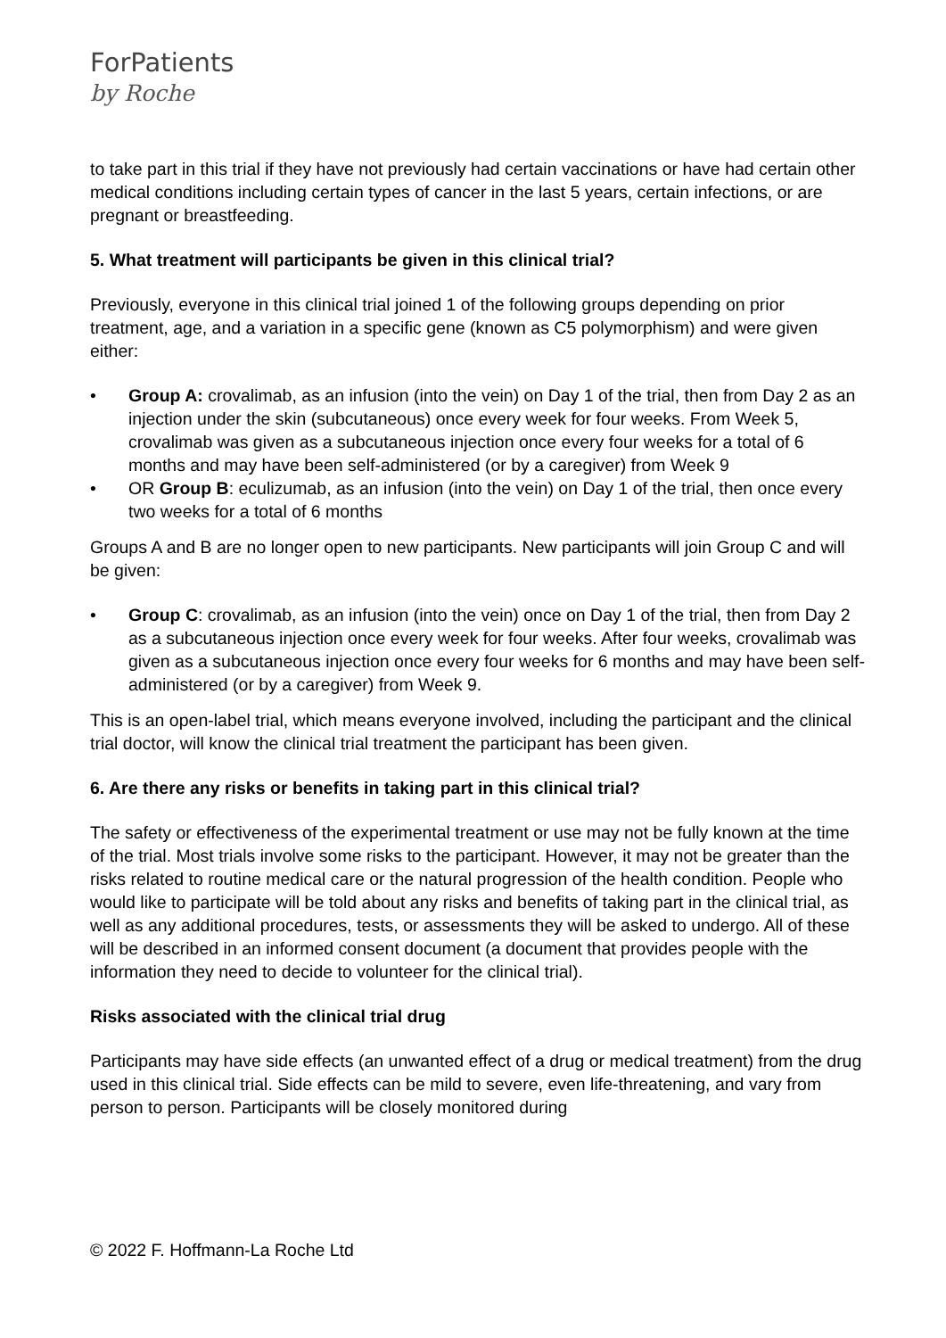ForPatients
by Roche
to take part in this trial if they have not previously had certain vaccinations or have had certain other medical conditions including certain types of cancer in the last 5 years, certain infections, or are pregnant or breastfeeding.
5. What treatment will participants be given in this clinical trial?
Previously, everyone in this clinical trial joined 1 of the following groups depending on prior treatment, age, and a variation in a specific gene (known as C5 polymorphism) and were given either:
• Group A: crovalimab, as an infusion (into the vein) on Day 1 of the trial, then from Day 2 as an injection under the skin (subcutaneous) once every week for four weeks. From Week 5, crovalimab was given as a subcutaneous injection once every four weeks for a total of 6 months and may have been self-administered (or by a caregiver) from Week 9
• OR Group B: eculizumab, as an infusion (into the vein) on Day 1 of the trial, then once every two weeks for a total of 6 months
Groups A and B are no longer open to new participants. New participants will join Group C and will be given:
• Group C: crovalimab, as an infusion (into the vein) once on Day 1 of the trial, then from Day 2 as a subcutaneous injection once every week for four weeks. After four weeks, crovalimab was given as a subcutaneous injection once every four weeks for 6 months and may have been self-administered (or by a caregiver) from Week 9.
This is an open-label trial, which means everyone involved, including the participant and the clinical trial doctor, will know the clinical trial treatment the participant has been given.
6. Are there any risks or benefits in taking part in this clinical trial?
The safety or effectiveness of the experimental treatment or use may not be fully known at the time of the trial. Most trials involve some risks to the participant. However, it may not be greater than the risks related to routine medical care or the natural progression of the health condition. People who would like to participate will be told about any risks and benefits of taking part in the clinical trial, as well as any additional procedures, tests, or assessments they will be asked to undergo. All of these will be described in an informed consent document (a document that provides people with the information they need to decide to volunteer for the clinical trial).
Risks associated with the clinical trial drug
Participants may have side effects (an unwanted effect of a drug or medical treatment) from the drug used in this clinical trial. Side effects can be mild to severe, even life-threatening, and vary from person to person. Participants will be closely monitored during
© 2022 F. Hoffmann-La Roche Ltd